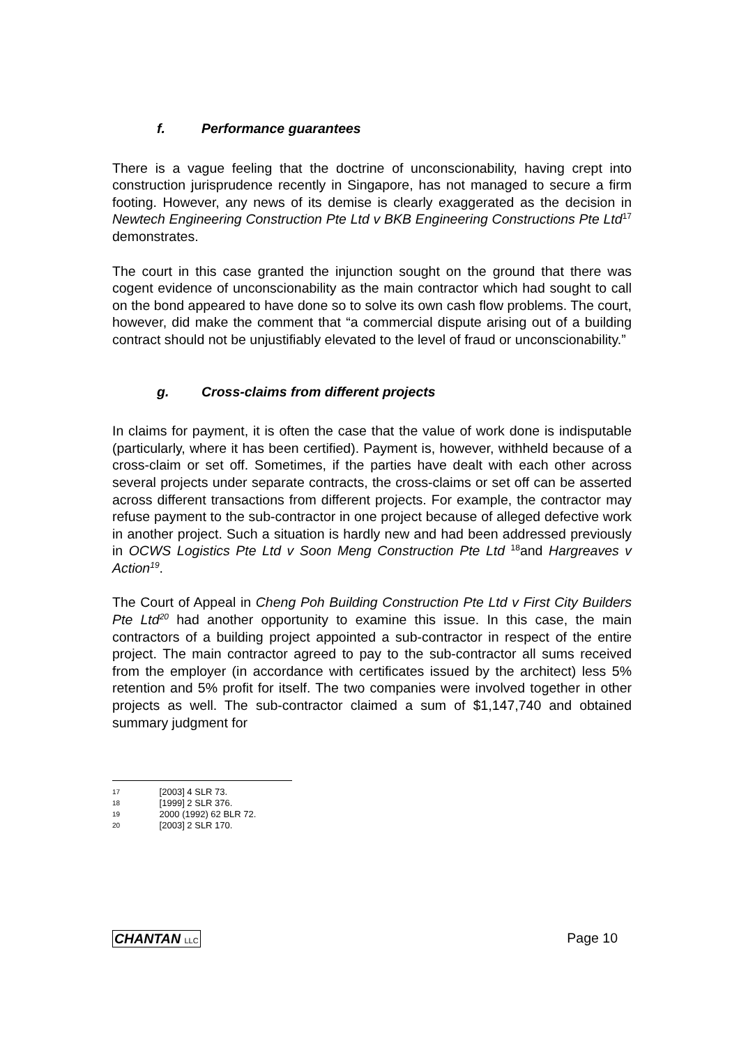f. Performance guarantees
There is a vague feeling that the doctrine of unconscionability, having crept into construction jurisprudence recently in Singapore, has not managed to secure a firm footing. However, any news of its demise is clearly exaggerated as the decision in Newtech Engineering Construction Pte Ltd v BKB Engineering Constructions Pte Ltd<sup>17</sup> demonstrates.
The court in this case granted the injunction sought on the ground that there was cogent evidence of unconscionability as the main contractor which had sought to call on the bond appeared to have done so to solve its own cash flow problems. The court, however, did make the comment that “a commercial dispute arising out of a building contract should not be unjustifiably elevated to the level of fraud or unconscionability.”
g. Cross-claims from different projects
In claims for payment, it is often the case that the value of work done is indisputable (particularly, where it has been certified). Payment is, however, withheld because of a cross-claim or set off. Sometimes, if the parties have dealt with each other across several projects under separate contracts, the cross-claims or set off can be asserted across different transactions from different projects. For example, the contractor may refuse payment to the sub-contractor in one project because of alleged defective work in another project. Such a situation is hardly new and had been addressed previously in OCWS Logistics Pte Ltd v Soon Meng Construction Pte Ltd <sup>18</sup>and Hargreaves v Action<sup>19</sup>.
The Court of Appeal in Cheng Poh Building Construction Pte Ltd v First City Builders Pte Ltd<sup>20</sup> had another opportunity to examine this issue. In this case, the main contractors of a building project appointed a sub-contractor in respect of the entire project. The main contractor agreed to pay to the sub-contractor all sums received from the employer (in accordance with certificates issued by the architect) less 5% retention and 5% profit for itself. The two companies were involved together in other projects as well. The sub-contractor claimed a sum of $1,147,740 and obtained summary judgment for
17 [2003] 4 SLR 73.
18 [1999] 2 SLR 376.
19 2000 (1992) 62 BLR 72.
20 [2003] 2 SLR 170.
CHANTAN LLC Page 10